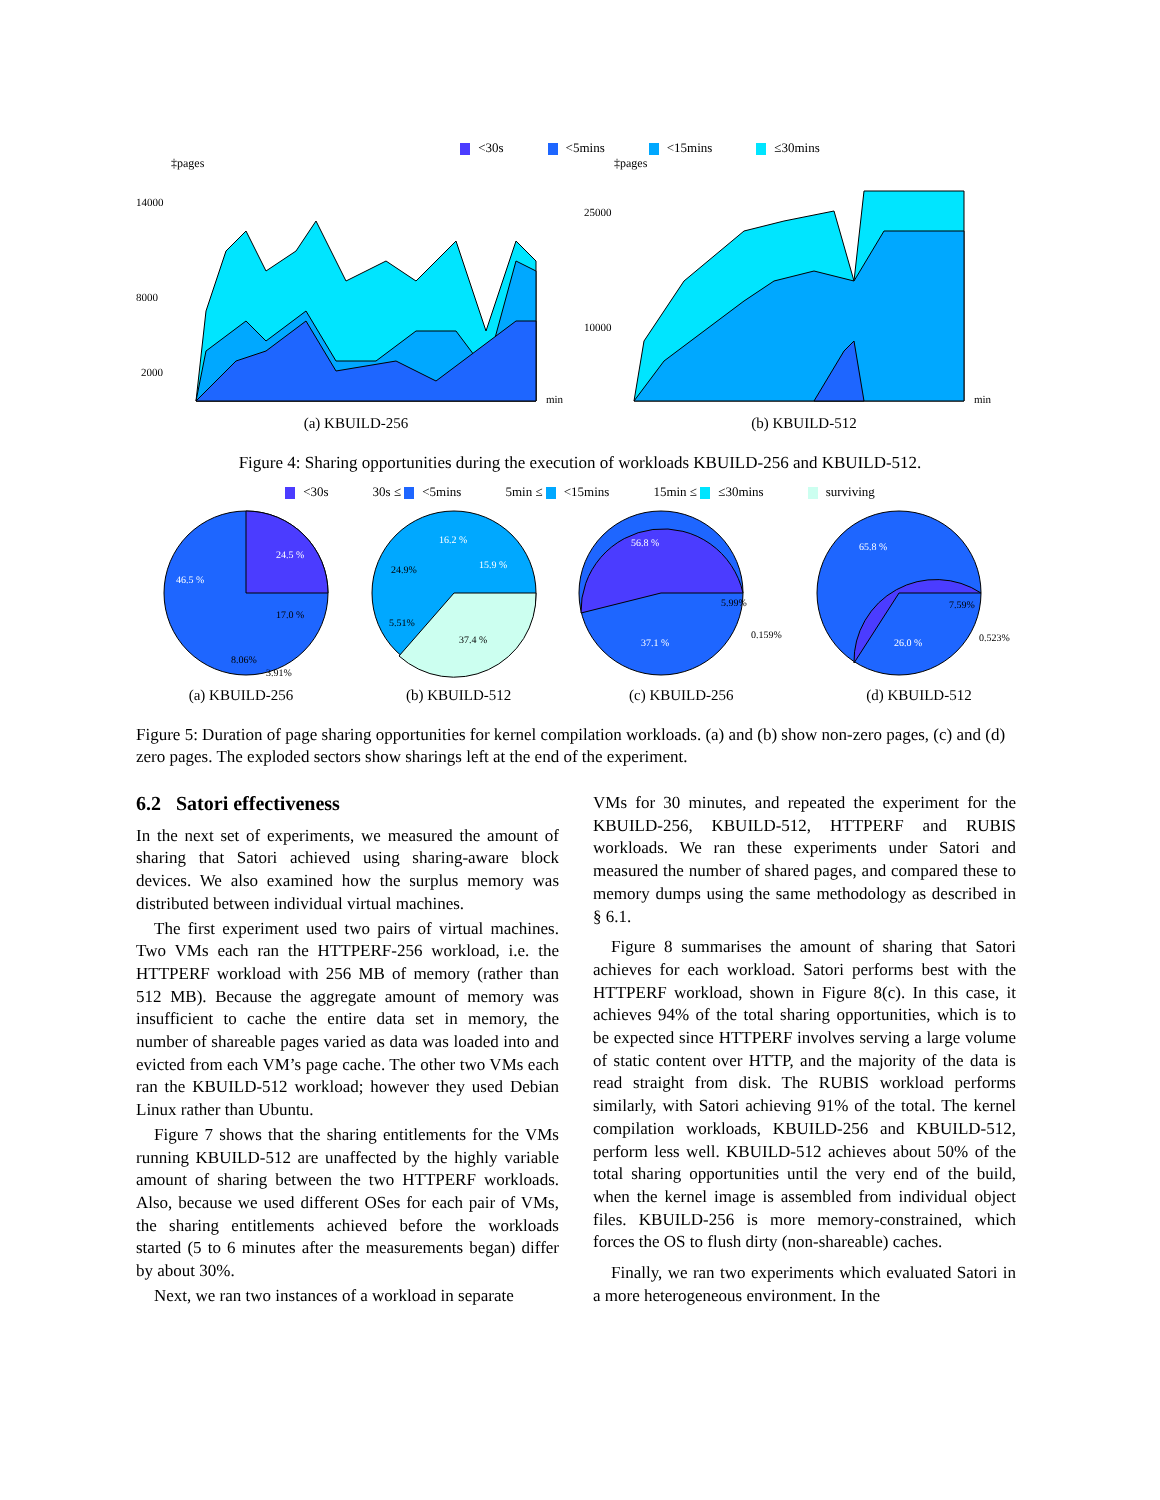<30s <5mins <15mins ≤30mins
‡pages
14000
8000
2000
min
(a) KBUILD-256
‡pages
25000
10000
min
(b) KBUILD-512
Figure 4: Sharing opportunities during the execution of workloads KBUILD-256 and KBUILD-512.
<30s 30s ≤ <5mins 5min ≤ <15mins 15min ≤ ≤30mins surviving
24.5 %
46.5 %
17.0 %
8.06%
3.91%
(a) KBUILD-256
16.2 %
15.9 %
24.9%
5.51%
37.4 %
(b) KBUILD-512
56.8 %
5.99%
37.1 %
0.159%
(c) KBUILD-256
65.8 %
7.59%
26.0 %
0.523%
(d) KBUILD-512
Figure 5: Duration of page sharing opportunities for kernel compilation workloads. (a) and (b) show non-zero pages, (c) and (d) zero pages. The exploded sectors show sharings left at the end of the experiment.
6.2 Satori effectiveness
In the next set of experiments, we measured the amount of sharing that Satori achieved using sharing-aware block devices. We also examined how the surplus memory was distributed between individual virtual machines.
The first experiment used two pairs of virtual machines. Two VMs each ran the HTTPERF-256 workload, i.e. the HTTPERF workload with 256 MB of memory (rather than 512 MB). Because the aggregate amount of memory was insufficient to cache the entire data set in memory, the number of shareable pages varied as data was loaded into and evicted from each VM’s page cache. The other two VMs each ran the KBUILD-512 workload; however they used Debian Linux rather than Ubuntu.
Figure 7 shows that the sharing entitlements for the VMs running KBUILD-512 are unaffected by the highly variable amount of sharing between the two HTTPERF workloads. Also, because we used different OSes for each pair of VMs, the sharing entitlements achieved before the workloads started (5 to 6 minutes after the measurements began) differ by about 30%.
Next, we ran two instances of a workload in separate
VMs for 30 minutes, and repeated the experiment for the KBUILD-256, KBUILD-512, HTTPERF and RUBIS workloads. We ran these experiments under Satori and measured the number of shared pages, and compared these to memory dumps using the same methodology as described in § 6.1.
Figure 8 summarises the amount of sharing that Satori achieves for each workload. Satori performs best with the HTTPERF workload, shown in Figure 8(c). In this case, it achieves 94% of the total sharing opportunities, which is to be expected since HTTPERF involves serving a large volume of static content over HTTP, and the majority of the data is read straight from disk. The RUBIS workload performs similarly, with Satori achieving 91% of the total. The kernel compilation workloads, KBUILD-256 and KBUILD-512, perform less well. KBUILD-512 achieves about 50% of the total sharing opportunities until the very end of the build, when the kernel image is assembled from individual object files. KBUILD-256 is more memory-constrained, which forces the OS to flush dirty (non-shareable) caches.
Finally, we ran two experiments which evaluated Satori in a more heterogeneous environment. In the